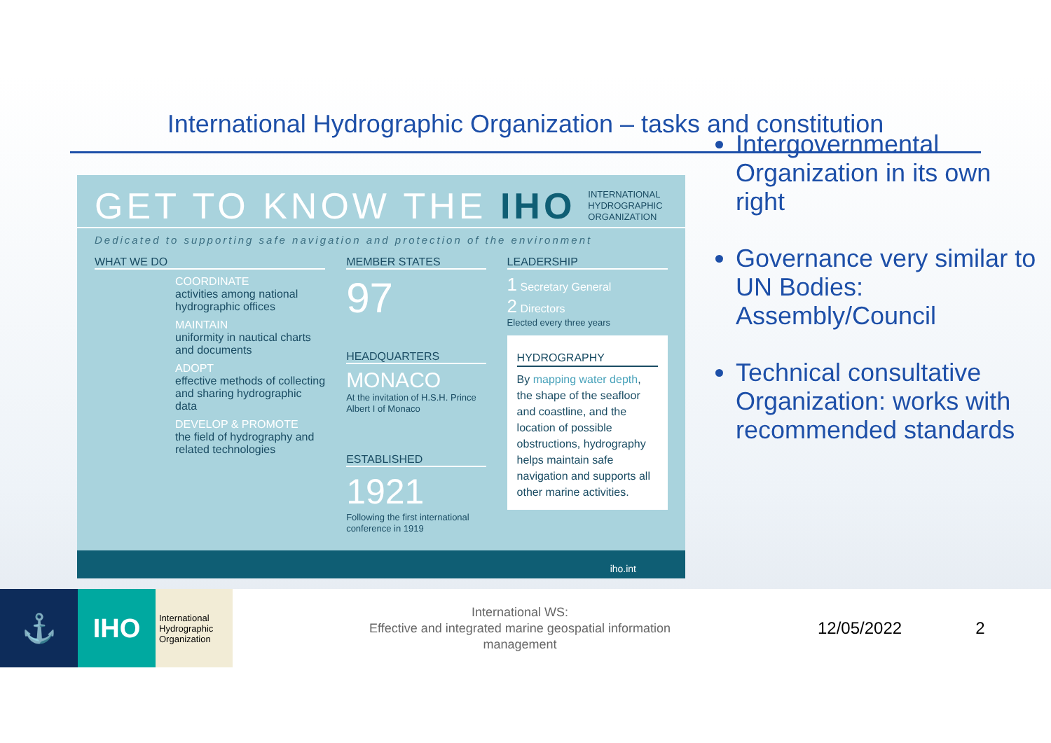International Hydrographic Organization – tasks and constitution
GET TO KNOW THE IHO INTERNATIONAL
HYDROGRAPHIC
ORGANIZATION
Dedicated to supporting safe navigation and protection of the environment
WHAT WE DO
COORDINATE
activities among national hydrographic offices
MAINTAIN
uniformity in nautical charts and documents
ADOPT
effective methods of collecting and sharing hydrographic data
DEVELOP & PROMOTE
the field of hydrography and related technologies
MEMBER STATES
97
HEADQUARTERS
MONACO
At the invitation of H.S.H. Prince Albert I of Monaco
ESTABLISHED
1921
Following the first international conference in 1919
LEADERSHIP
1 Secretary General
2 Directors
Elected every three years
HYDROGRAPHY
By mapping water depth, the shape of the seafloor and coastline, and the location of possible obstructions, hydrography helps maintain safe navigation and supports all other marine activities.
iho.int
Intergovernmental Organization in its own right
Governance very similar to UN Bodies: Assembly/Council
Technical consultative Organization: works with recommended standards
⚓ IHO
International Hydrographic Organization
International WS:
Effective and integrated marine geospatial information management
12/05/2022 2